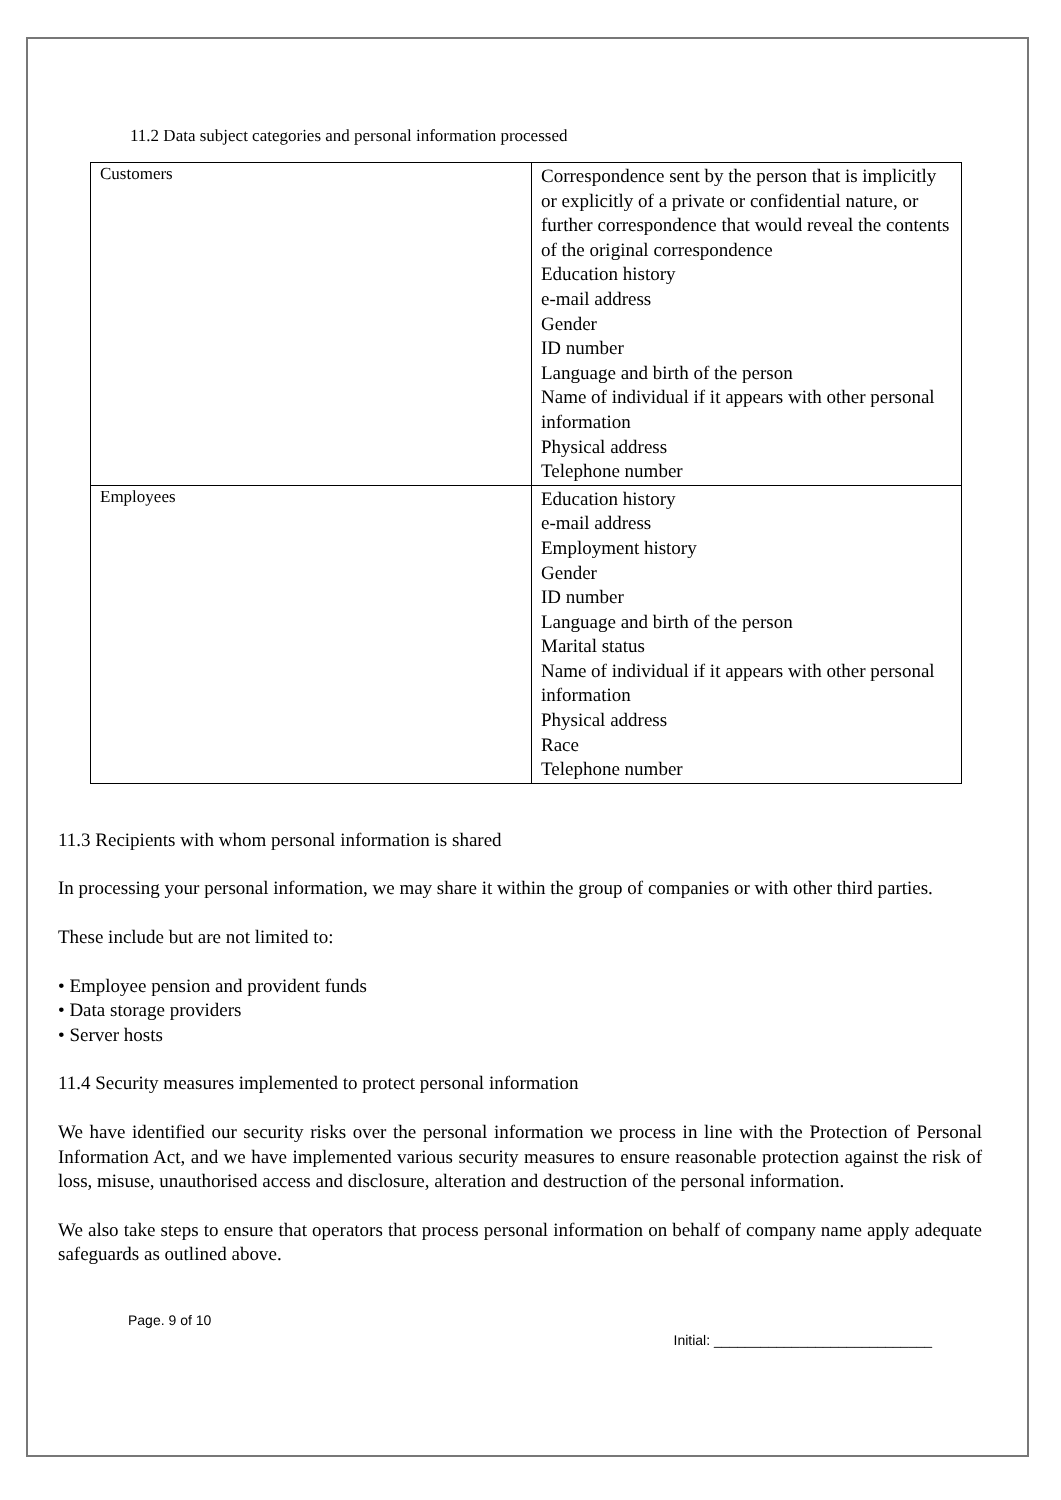11.2 Data subject categories and personal information processed
| Customers | Correspondence sent by the person that is implicitly or explicitly of a private or confidential nature, or further correspondence that would reveal the contents of the original correspondence Education history e-mail address Gender ID number Language and birth of the person Name of individual if it appears with other personal information Physical address Telephone number |
| Employees | Education history e-mail address Employment history Gender ID number Language and birth of the person Marital status Name of individual if it appears with other personal information Physical address Race Telephone number |
11.3 Recipients with whom personal information is shared
In processing your personal information, we may share it within the group of companies or with other third parties.
These include but are not limited to:
• Employee pension and provident funds
• Data storage providers
• Server hosts
11.4 Security measures implemented to protect personal information
We have identified our security risks over the personal information we process in line with the Protection of Personal Information Act, and we have implemented various security measures to ensure reasonable protection against the risk of loss, misuse, unauthorised access and disclosure, alteration and destruction of the personal information.
We also take steps to ensure that operators that process personal information on behalf of company name apply adequate safeguards as outlined above.
Page. 9 of 10 Initial: ____________________________